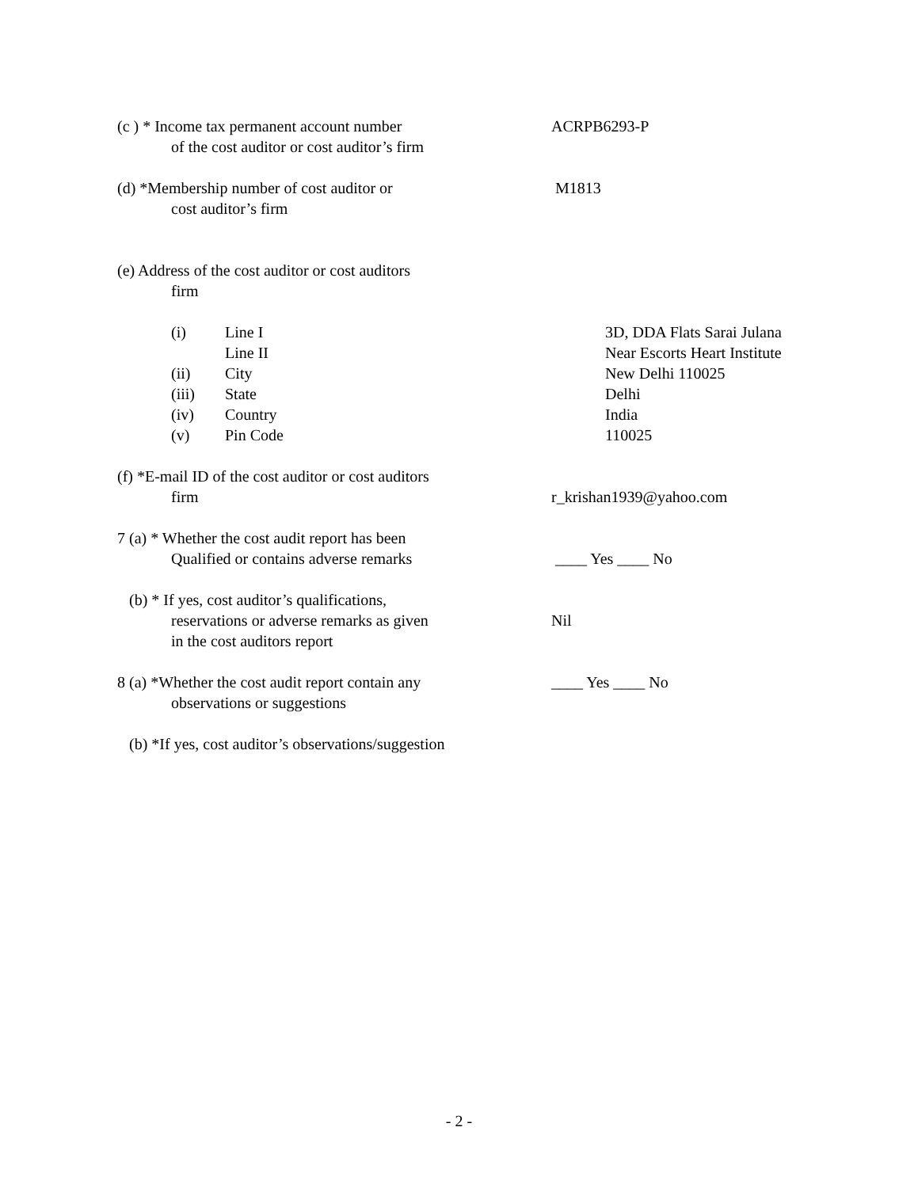(c ) * Income tax permanent account number
of the cost auditor or cost auditor’s firm
ACRPB6293-P
(d) *Membership number of cost auditor or
cost auditor’s firm
M1813
(e) Address of the cost auditor or cost auditors
firm
(i) Line I
Line II
(ii) City
(iii) State
(iv) Country
(v) Pin Code
3D, DDA Flats Sarai Julana
Near Escorts Heart Institute
New Delhi 110025
Delhi
India
110025
(f) *E-mail ID of the cost auditor or cost auditors
firm
r_krishan1939@yahoo.com
7 (a) * Whether the cost audit report has been
Qualified or contains adverse remarks
____ Yes ____ No
(b) * If yes, cost auditor’s qualifications,
reservations or adverse remarks as given
in the cost auditors report
Nil
8 (a) *Whether the cost audit report contain any
observations or suggestions
____ Yes ____ No
(b) *If yes, cost auditor’s observations/suggestion
- 2 -